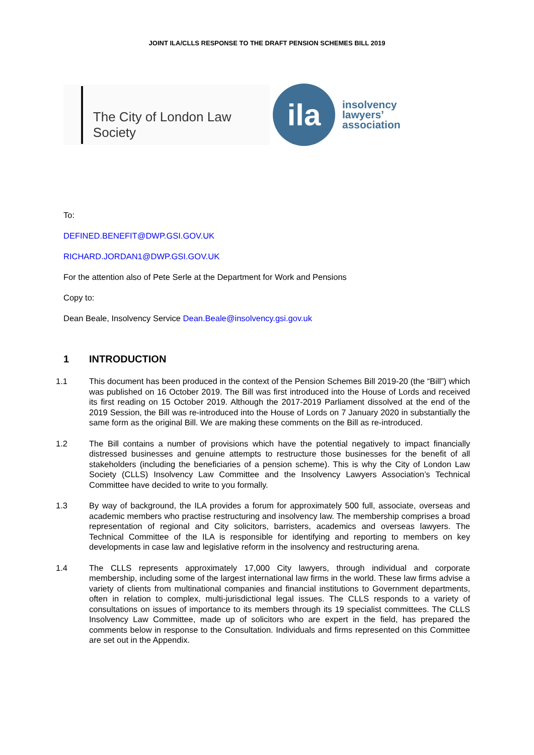JOINT ILA/CLLS RESPONSE TO THE DRAFT PENSION SCHEMES BILL 2019
The City of London Law Society
ila
insolvency
lawyers’
association
To:
DEFINED.BENEFIT@DWP.GSI.GOV.UK
RICHARD.JORDAN1@DWP.GSI.GOV.UK
For the attention also of Pete Serle at the Department for Work and Pensions
Copy to:
Dean Beale, Insolvency Service Dean.Beale@insolvency.gsi.gov.uk
1 INTRODUCTION
1.1 This document has been produced in the context of the Pension Schemes Bill 2019-20 (the “Bill”) which was published on 16 October 2019. The Bill was first introduced into the House of Lords and received its first reading on 15 October 2019. Although the 2017-2019 Parliament dissolved at the end of the 2019 Session, the Bill was re-introduced into the House of Lords on 7 January 2020 in substantially the same form as the original Bill. We are making these comments on the Bill as re-introduced.
1.2 The Bill contains a number of provisions which have the potential negatively to impact financially distressed businesses and genuine attempts to restructure those businesses for the benefit of all stakeholders (including the beneficiaries of a pension scheme). This is why the City of London Law Society (CLLS) Insolvency Law Committee and the Insolvency Lawyers Association’s Technical Committee have decided to write to you formally.
1.3 By way of background, the ILA provides a forum for approximately 500 full, associate, overseas and academic members who practise restructuring and insolvency law. The membership comprises a broad representation of regional and City solicitors, barristers, academics and overseas lawyers. The Technical Committee of the ILA is responsible for identifying and reporting to members on key developments in case law and legislative reform in the insolvency and restructuring arena.
1.4 The CLLS represents approximately 17,000 City lawyers, through individual and corporate membership, including some of the largest international law firms in the world. These law firms advise a variety of clients from multinational companies and financial institutions to Government departments, often in relation to complex, multi-jurisdictional legal issues. The CLLS responds to a variety of consultations on issues of importance to its members through its 19 specialist committees. The CLLS Insolvency Law Committee, made up of solicitors who are expert in the field, has prepared the comments below in response to the Consultation. Individuals and firms represented on this Committee are set out in the Appendix.